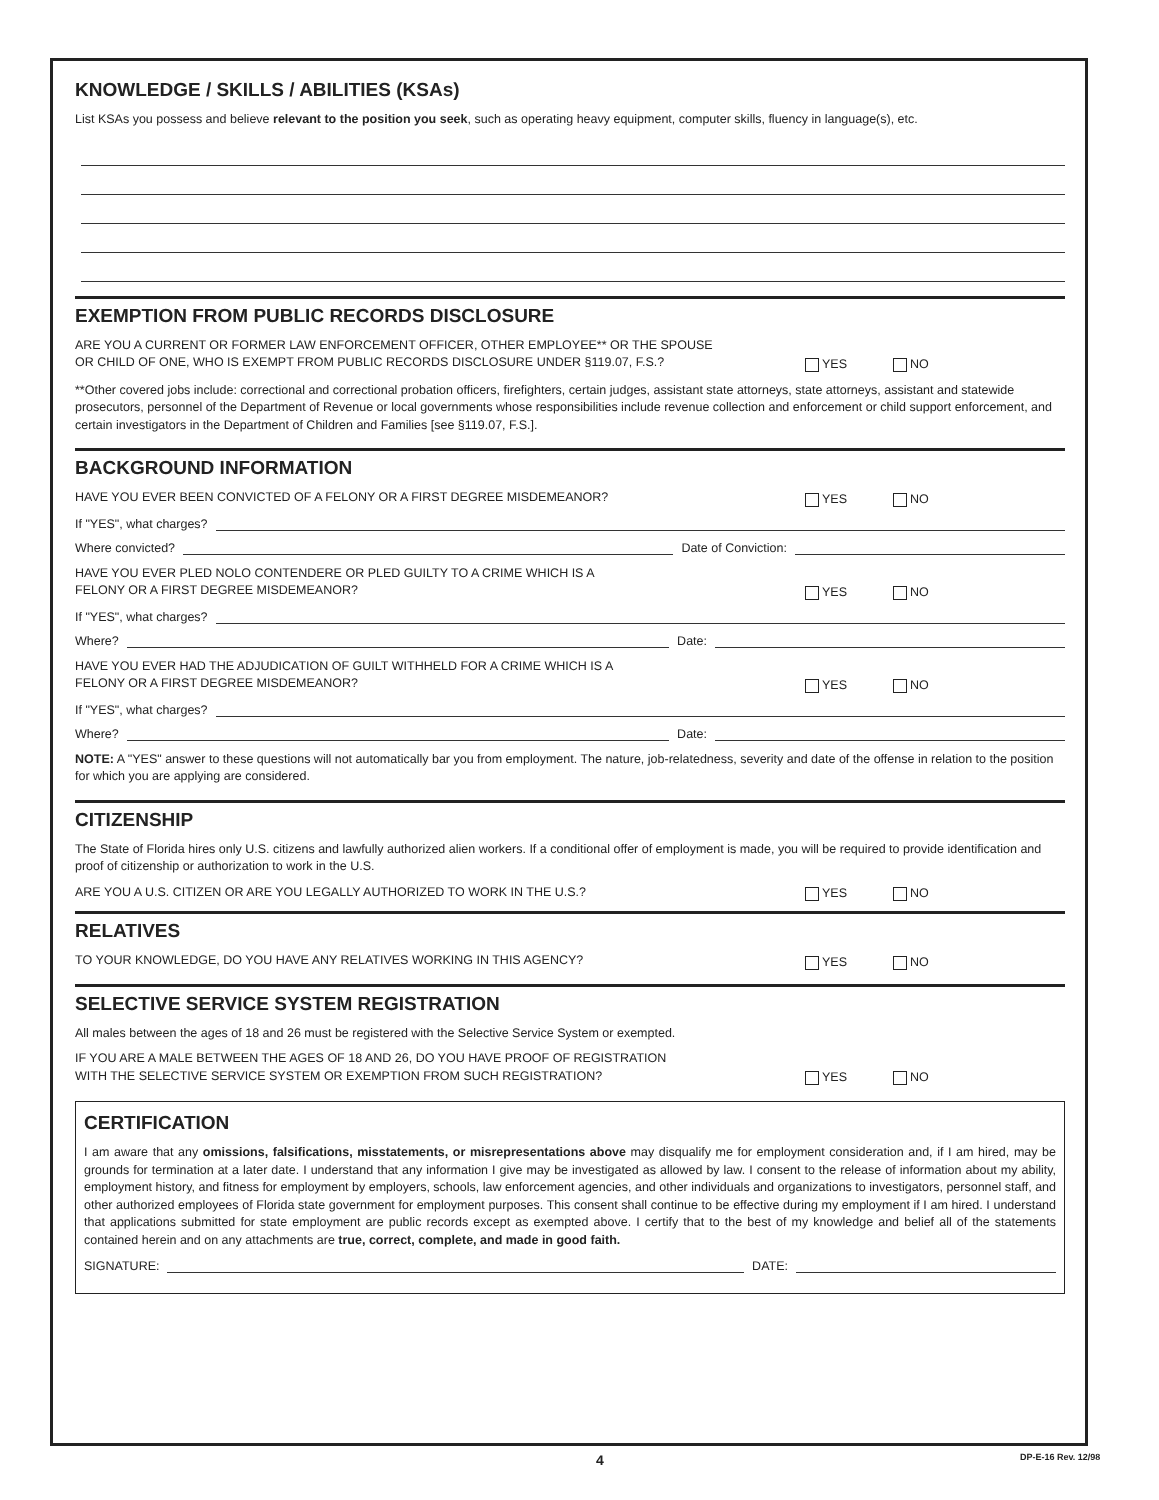KNOWLEDGE / SKILLS / ABILITIES (KSAs)
List KSAs you possess and believe relevant to the position you seek, such as operating heavy equipment, computer skills, fluency in language(s), etc.
EXEMPTION FROM PUBLIC RECORDS DISCLOSURE
ARE YOU A CURRENT OR FORMER LAW ENFORCEMENT OFFICER, OTHER EMPLOYEE** OR THE SPOUSE
OR CHILD OF ONE, WHO IS EXEMPT FROM PUBLIC RECORDS DISCLOSURE UNDER §119.07, F.S.?
YES NO
**Other covered jobs include: correctional and correctional probation officers, firefighters, certain judges, assistant state attorneys, state attorneys, assistant and statewide prosecutors, personnel of the Department of Revenue or local governments whose responsibilities include revenue collection and enforcement or child support enforcement, and certain investigators in the Department of Children and Families [see §119.07, F.S.].
BACKGROUND INFORMATION
HAVE YOU EVER BEEN CONVICTED OF A FELONY OR A FIRST DEGREE MISDEMEANOR?
YES NO
If "YES", what charges?
Where convicted? Date of Conviction:
HAVE YOU EVER PLED NOLO CONTENDERE OR PLED GUILTY TO A CRIME WHICH IS A
FELONY OR A FIRST DEGREE MISDEMEANOR?
YES NO
If "YES", what charges?
Where? Date:
HAVE YOU EVER HAD THE ADJUDICATION OF GUILT WITHHELD FOR A CRIME WHICH IS A
FELONY OR A FIRST DEGREE MISDEMEANOR?
YES NO
If "YES", what charges?
Where? Date:
NOTE: A "YES" answer to these questions will not automatically bar you from employment. The nature, job-relatedness, severity and date of the offense in relation to the position for which you are applying are considered.
CITIZENSHIP
The State of Florida hires only U.S. citizens and lawfully authorized alien workers. If a conditional offer of employment is made, you will be required to provide identification and proof of citizenship or authorization to work in the U.S.
ARE YOU A U.S. CITIZEN OR ARE YOU LEGALLY AUTHORIZED TO WORK IN THE U.S.?
YES NO
RELATIVES
TO YOUR KNOWLEDGE, DO YOU HAVE ANY RELATIVES WORKING IN THIS AGENCY?
YES NO
SELECTIVE SERVICE SYSTEM REGISTRATION
All males between the ages of 18 and 26 must be registered with the Selective Service System or exempted.
IF YOU ARE A MALE BETWEEN THE AGES OF 18 AND 26, DO YOU HAVE PROOF OF REGISTRATION
WITH THE SELECTIVE SERVICE SYSTEM OR EXEMPTION FROM SUCH REGISTRATION?
YES NO
CERTIFICATION
I am aware that any omissions, falsifications, misstatements, or misrepresentations above may disqualify me for employment consideration and, if I am hired, may be grounds for termination at a later date. I understand that any information I give may be investigated as allowed by law. I consent to the release of information about my ability, employment history, and fitness for employment by employers, schools, law enforcement agencies, and other individuals and organizations to investigators, personnel staff, and other authorized employees of Florida state government for employment purposes. This consent shall continue to be effective during my employment if I am hired. I understand that applications submitted for state employment are public records except as exempted above. I certify that to the best of my knowledge and belief all of the statements contained herein and on any attachments are true, correct, complete, and made in good faith.
SIGNATURE: DATE:
4 DP-E-16 Rev. 12/98